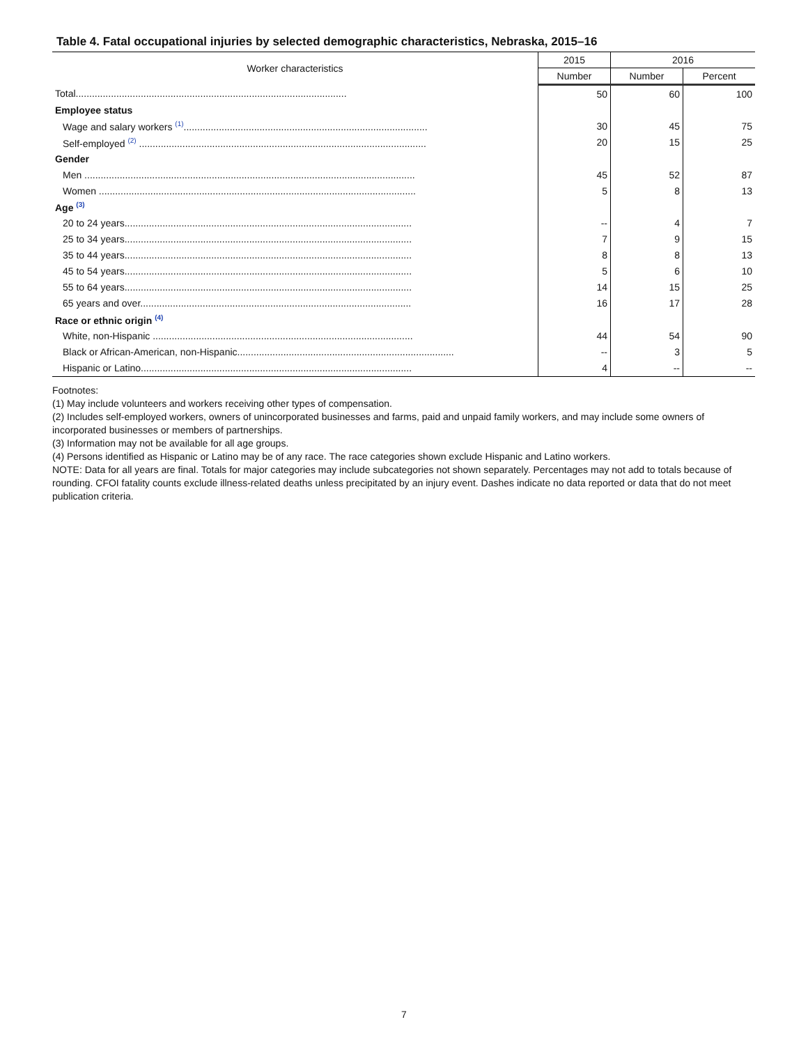Table 4. Fatal occupational injuries by selected demographic characteristics, Nebraska, 2015–16
| Worker characteristics | 2015 | 2016 | |
| --- | --- | --- | --- |
| | Number | Number | Percent |
| Total.................................................................................................... | 50 | 60 | 100 |
| Employee status | | | |
| Wage and salary workers <sup>(1)</sup>.......................................................................................... | 30 | 45 | 75 |
| Self-employed <sup>(2)</sup> .......................................................................................................... | 20 | 15 | 25 |
| Gender | | | |
| Men .......................................................................................................................... | 45 | 52 | 87 |
| Women ..................................................................................................................... | 5 | 8 | 13 |
| Age <sup>(3)</sup> | | | |
| 20 to 24 years.......................................................................................................... | -- | 4 | 7 |
| 25 to 34 years.......................................................................................................... | 7 | 9 | 15 |
| 35 to 44 years.......................................................................................................... | 8 | 8 | 13 |
| 45 to 54 years.......................................................................................................... | 5 | 6 | 10 |
| 55 to 64 years.......................................................................................................... | 14 | 15 | 25 |
| 65 years and over.................................................................................................... | 16 | 17 | 28 |
| Race or ethnic origin <sup>(4)</sup> | | | |
| White, non-Hispanic ................................................................................................ | 44 | 54 | 90 |
| Black or African-American, non-Hispanic................................................................................ | -- | 3 | 5 |
| Hispanic or Latino.................................................................................................... | 4 | -- | -- |
Footnotes:
(1) May include volunteers and workers receiving other types of compensation.
(2) Includes self-employed workers, owners of unincorporated businesses and farms, paid and unpaid family workers, and may include some owners of incorporated businesses or members of partnerships.
(3) Information may not be available for all age groups.
(4) Persons identified as Hispanic or Latino may be of any race. The race categories shown exclude Hispanic and Latino workers.
NOTE: Data for all years are final. Totals for major categories may include subcategories not shown separately. Percentages may not add to totals because of rounding. CFOI fatality counts exclude illness-related deaths unless precipitated by an injury event. Dashes indicate no data reported or data that do not meet publication criteria.
7